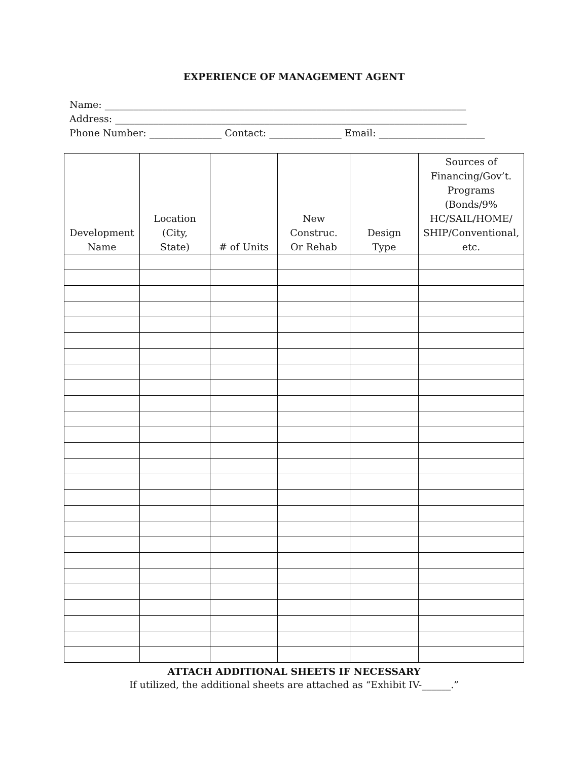EXPERIENCE OF MANAGEMENT AGENT
Name: ___________________________________________________________________________
Address: _________________________________________________________________________
Phone Number: _______________ Contact: _______________ Email: ______________________
| Development Name | Location (City, State) | # of Units | New Construc. Or Rehab | Design Type | Sources of Financing/Gov’t. Programs (Bonds/9% HC/SAIL/HOME/ SHIP/Conventional, etc. |
| --- | --- | --- | --- | --- | --- |
ATTACH ADDITIONAL SHEETS IF NECESSARY
If utilized, the additional sheets are attached as “Exhibit IV-______.”